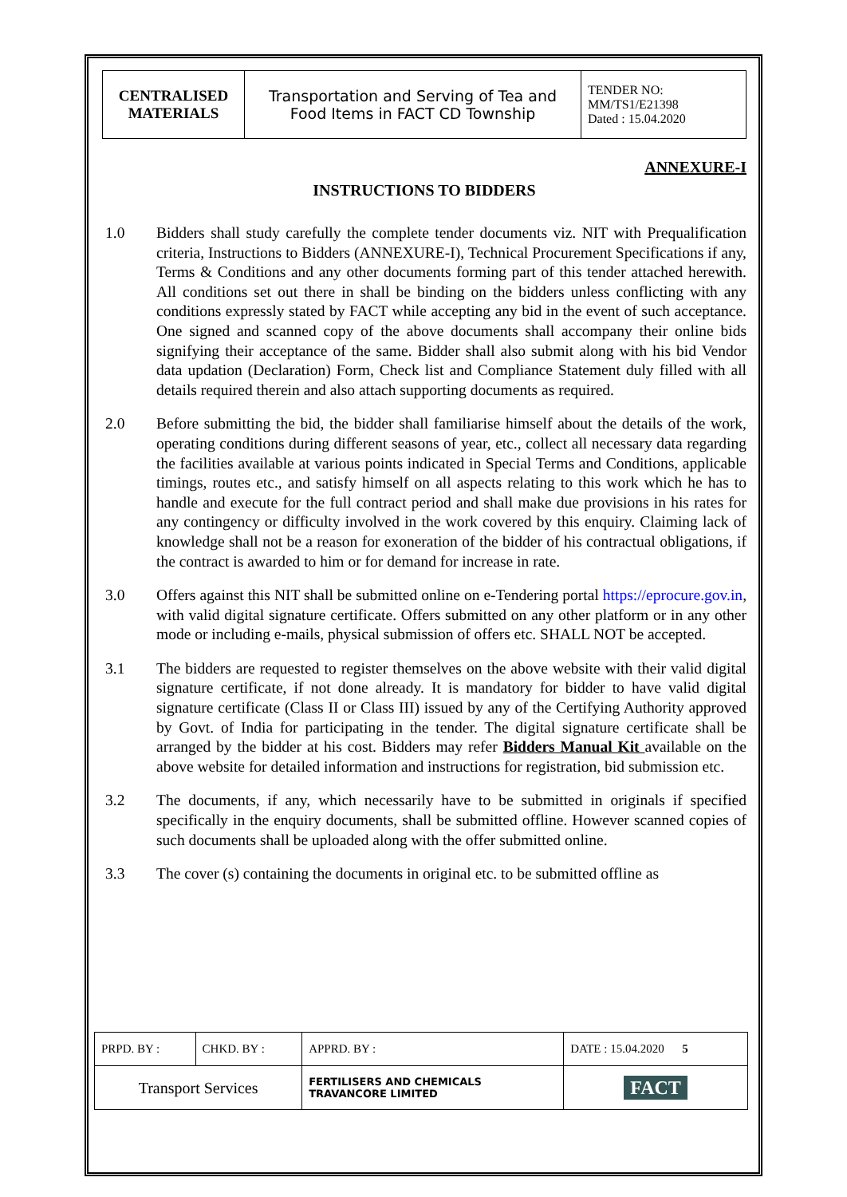| CENTRALISED MATERIALS | Transportation and Serving of Tea and Food Items in FACT CD Township | TENDER NO: MM/TS1/E21398 Dated : 15.04.2020 |
ANNEXURE-I
INSTRUCTIONS TO BIDDERS
1.0 Bidders shall study carefully the complete tender documents viz. NIT with Prequalification criteria, Instructions to Bidders (ANNEXURE-I), Technical Procurement Specifications if any, Terms & Conditions and any other documents forming part of this tender attached herewith. All conditions set out there in shall be binding on the bidders unless conflicting with any conditions expressly stated by FACT while accepting any bid in the event of such acceptance. One signed and scanned copy of the above documents shall accompany their online bids signifying their acceptance of the same. Bidder shall also submit along with his bid Vendor data updation (Declaration) Form, Check list and Compliance Statement duly filled with all details required therein and also attach supporting documents as required.
2.0 Before submitting the bid, the bidder shall familiarise himself about the details of the work, operating conditions during different seasons of year, etc., collect all necessary data regarding the facilities available at various points indicated in Special Terms and Conditions, applicable timings, routes etc., and satisfy himself on all aspects relating to this work which he has to handle and execute for the full contract period and shall make due provisions in his rates for any contingency or difficulty involved in the work covered by this enquiry. Claiming lack of knowledge shall not be a reason for exoneration of the bidder of his contractual obligations, if the contract is awarded to him or for demand for increase in rate.
3.0 Offers against this NIT shall be submitted online on e-Tendering portal https://eprocure.gov.in, with valid digital signature certificate. Offers submitted on any other platform or in any other mode or including e-mails, physical submission of offers etc. SHALL NOT be accepted.
3.1 The bidders are requested to register themselves on the above website with their valid digital signature certificate, if not done already. It is mandatory for bidder to have valid digital signature certificate (Class II or Class III) issued by any of the Certifying Authority approved by Govt. of India for participating in the tender. The digital signature certificate shall be arranged by the bidder at his cost. Bidders may refer Bidders Manual Kit available on the above website for detailed information and instructions for registration, bid submission etc.
3.2 The documents, if any, which necessarily have to be submitted in originals if specified specifically in the enquiry documents, shall be submitted offline. However scanned copies of such documents shall be uploaded along with the offer submitted online.
3.3 The cover (s) containing the documents in original etc. to be submitted offline as
| PRPD. BY : | CHKD. BY : | APPRD. BY : | DATE : 15.04.2020 5 |
| Transport Services | | FERTILISERS AND CHEMICALS TRAVANCORE LIMITED | FACT |